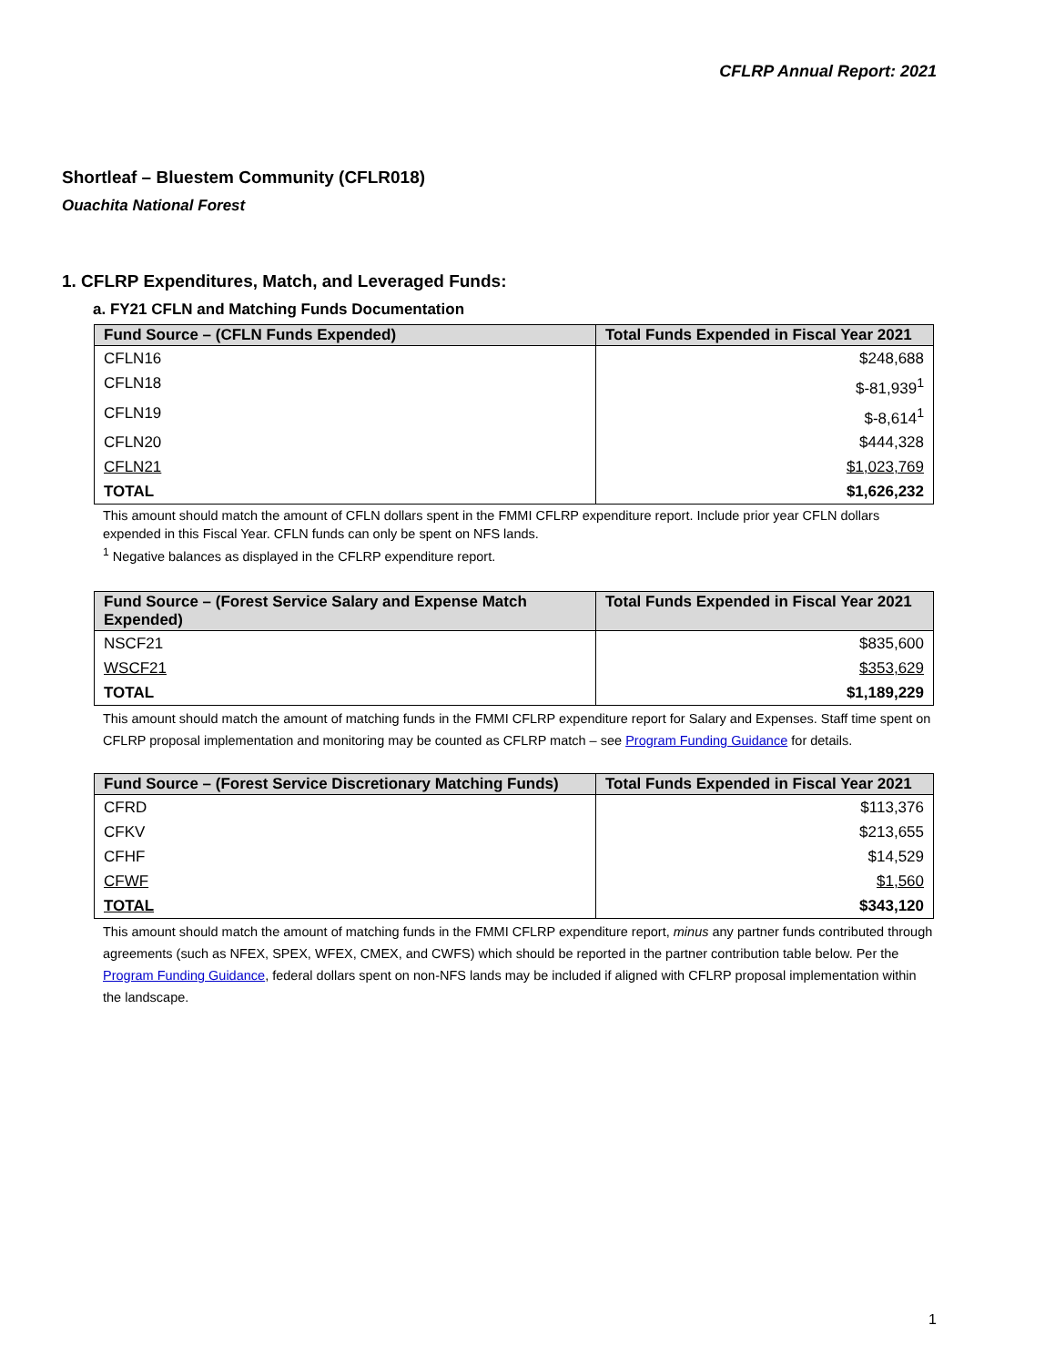CFLRP Annual Report: 2021
Shortleaf – Bluestem Community (CFLR018)
Ouachita National Forest
1. CFLRP Expenditures, Match, and Leveraged Funds:
a. FY21 CFLN and Matching Funds Documentation
| Fund Source – (CFLN Funds Expended) | Total Funds Expended in Fiscal Year 2021 |
| --- | --- |
| CFLN16 | $248,688 |
| CFLN18 | $-81,939<sup>1</sup> |
| CFLN19 | $-8,614<sup>1</sup> |
| CFLN20 | $444,328 |
| CFLN21 | $1,023,769 |
| TOTAL | $1,626,232 |
This amount should match the amount of CFLN dollars spent in the FMMI CFLRP expenditure report. Include prior year CFLN dollars expended in this Fiscal Year. CFLN funds can only be spent on NFS lands.
<sup>1</sup> Negative balances as displayed in the CFLRP expenditure report.
| Fund Source – (Forest Service Salary and Expense Match Expended) | Total Funds Expended in Fiscal Year 2021 |
| --- | --- |
| NSCF21 | $835,600 |
| WSCF21 | $353,629 |
| TOTAL | $1,189,229 |
This amount should match the amount of matching funds in the FMMI CFLRP expenditure report for Salary and Expenses. Staff time spent on CFLRP proposal implementation and monitoring may be counted as CFLRP match – see Program Funding Guidance for details.
| Fund Source – (Forest Service Discretionary Matching Funds) | Total Funds Expended in Fiscal Year 2021 |
| --- | --- |
| CFRD | $113,376 |
| CFKV | $213,655 |
| CFHF | $14,529 |
| CFWF | $1,560 |
| TOTAL | $343,120 |
This amount should match the amount of matching funds in the FMMI CFLRP expenditure report, minus any partner funds contributed through agreements (such as NFEX, SPEX, WFEX, CMEX, and CWFS) which should be reported in the partner contribution table below. Per the Program Funding Guidance, federal dollars spent on non-NFS lands may be included if aligned with CFLRP proposal implementation within the landscape.
1